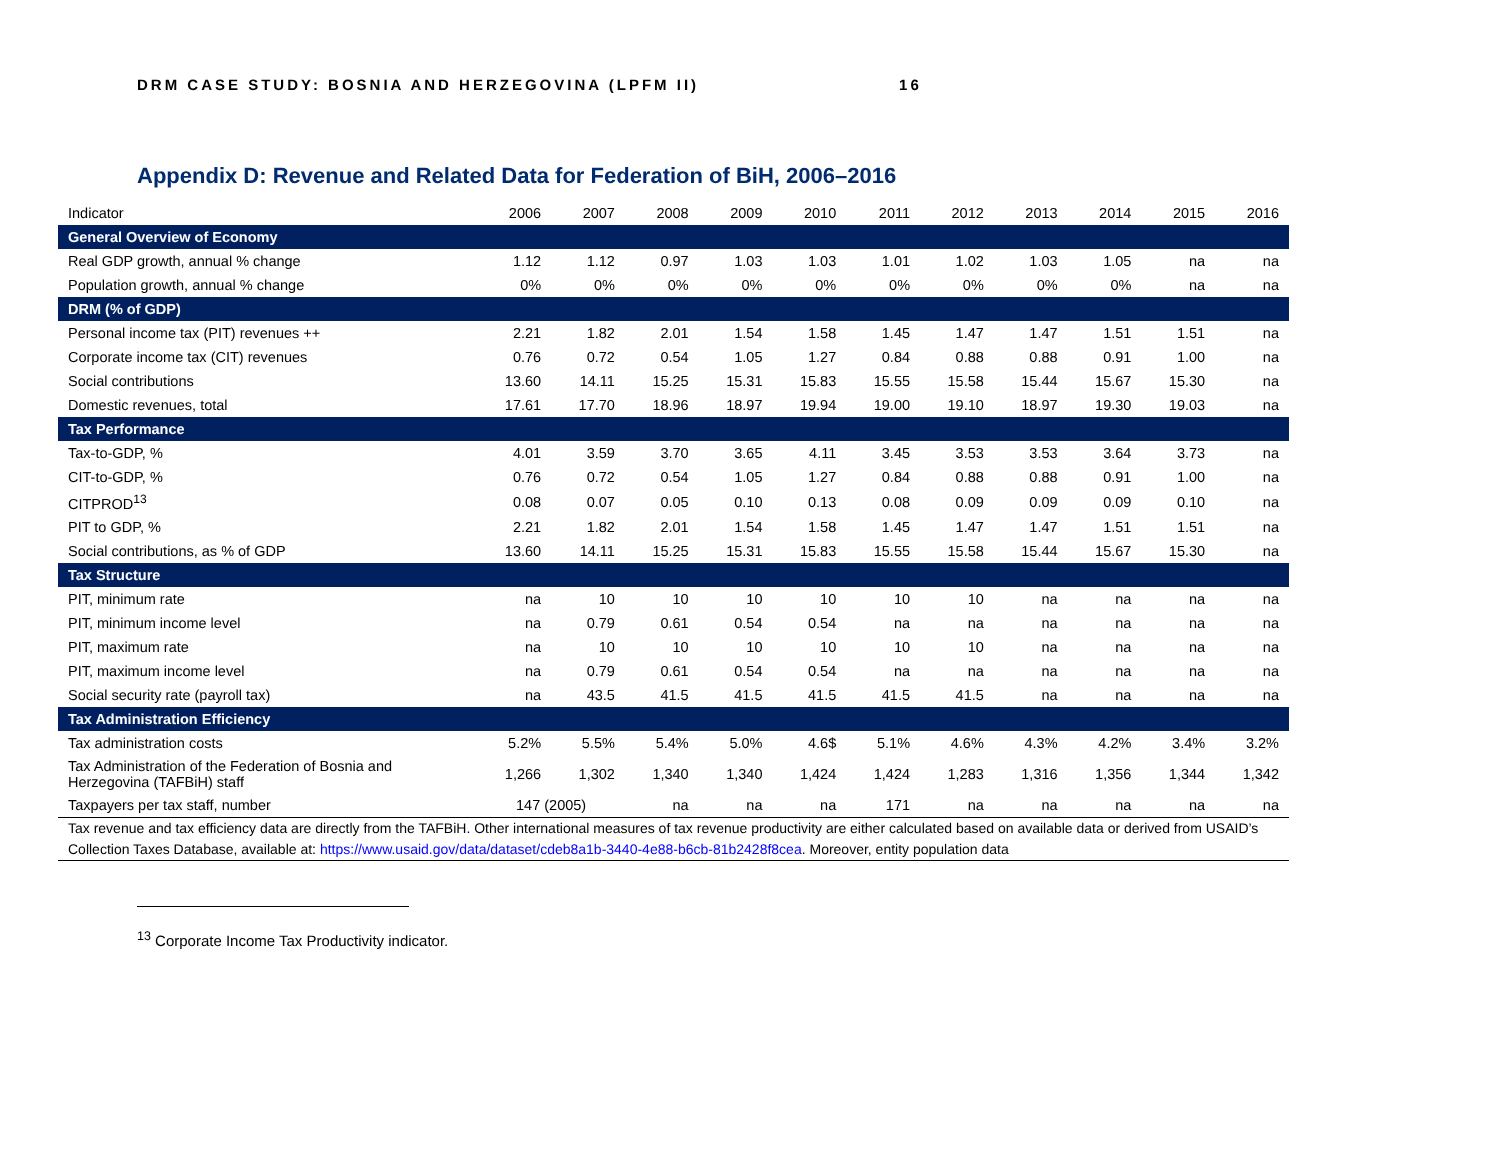DRM CASE STUDY: BOSNIA AND HERZEGOVINA (LPFM II) 16
Appendix D: Revenue and Related Data for Federation of BiH, 2006–2016
| Indicator | 2006 | 2007 | 2008 | 2009 | 2010 | 2011 | 2012 | 2013 | 2014 | 2015 | 2016 |
| --- | --- | --- | --- | --- | --- | --- | --- | --- | --- | --- | --- |
| General Overview of Economy | | | | | | | | | | | |
| Real GDP growth, annual % change | 1.12 | 1.12 | 0.97 | 1.03 | 1.03 | 1.01 | 1.02 | 1.03 | 1.05 | na | na |
| Population growth, annual % change | 0% | 0% | 0% | 0% | 0% | 0% | 0% | 0% | 0% | na | na |
| DRM (% of GDP) | | | | | | | | | | | |
| Personal income tax (PIT) revenues ++ | 2.21 | 1.82 | 2.01 | 1.54 | 1.58 | 1.45 | 1.47 | 1.47 | 1.51 | 1.51 | na |
| Corporate income tax (CIT) revenues | 0.76 | 0.72 | 0.54 | 1.05 | 1.27 | 0.84 | 0.88 | 0.88 | 0.91 | 1.00 | na |
| Social contributions | 13.60 | 14.11 | 15.25 | 15.31 | 15.83 | 15.55 | 15.58 | 15.44 | 15.67 | 15.30 | na |
| Domestic revenues, total | 17.61 | 17.70 | 18.96 | 18.97 | 19.94 | 19.00 | 19.10 | 18.97 | 19.30 | 19.03 | na |
| Tax Performance | | | | | | | | | | | |
| Tax-to-GDP, % | 4.01 | 3.59 | 3.70 | 3.65 | 4.11 | 3.45 | 3.53 | 3.53 | 3.64 | 3.73 | na |
| CIT-to-GDP, % | 0.76 | 0.72 | 0.54 | 1.05 | 1.27 | 0.84 | 0.88 | 0.88 | 0.91 | 1.00 | na |
| CITPROD<sup>13</sup> | 0.08 | 0.07 | 0.05 | 0.10 | 0.13 | 0.08 | 0.09 | 0.09 | 0.09 | 0.10 | na |
| PIT to GDP, % | 2.21 | 1.82 | 2.01 | 1.54 | 1.58 | 1.45 | 1.47 | 1.47 | 1.51 | 1.51 | na |
| Social contributions, as % of GDP | 13.60 | 14.11 | 15.25 | 15.31 | 15.83 | 15.55 | 15.58 | 15.44 | 15.67 | 15.30 | na |
| Tax Structure | | | | | | | | | | | |
| PIT, minimum rate | na | 10 | 10 | 10 | 10 | 10 | 10 | na | na | na | na |
| PIT, minimum income level | na | 0.79 | 0.61 | 0.54 | 0.54 | na | na | na | na | na | na |
| PIT, maximum rate | na | 10 | 10 | 10 | 10 | 10 | 10 | na | na | na | na |
| PIT, maximum income level | na | 0.79 | 0.61 | 0.54 | 0.54 | na | na | na | na | na | na |
| Social security rate (payroll tax) | na | 43.5 | 41.5 | 41.5 | 41.5 | 41.5 | 41.5 | na | na | na | na |
| Tax Administration Efficiency | | | | | | | | | | | |
| Tax administration costs | 5.2% | 5.5% | 5.4% | 5.0% | 4.6$ | 5.1% | 4.6% | 4.3% | 4.2% | 3.4% | 3.2% |
| Tax Administration of the Federation of Bosnia and Herzegovina (TAFBiH) staff | 1,266 | 1,302 | 1,340 | 1,340 | 1,424 | 1,424 | 1,283 | 1,316 | 1,356 | 1,344 | 1,342 |
| Taxpayers per tax staff, number | 147 (2005) | | na | na | na | 171 | na | na | na | na | na |
| Tax revenue and tax efficiency data are directly from the TAFBiH. Other international measures of tax revenue productivity are either calculated based on available data or derived from USAID’s Collection Taxes Database, available at: https://www.usaid.gov/data/dataset/cdeb8a1b-3440-4e88-b6cb-81b2428f8cea . Moreover, entity population data | | | | | | | | | | | |
<sup>13</sup> Corporate Income Tax Productivity indicator.